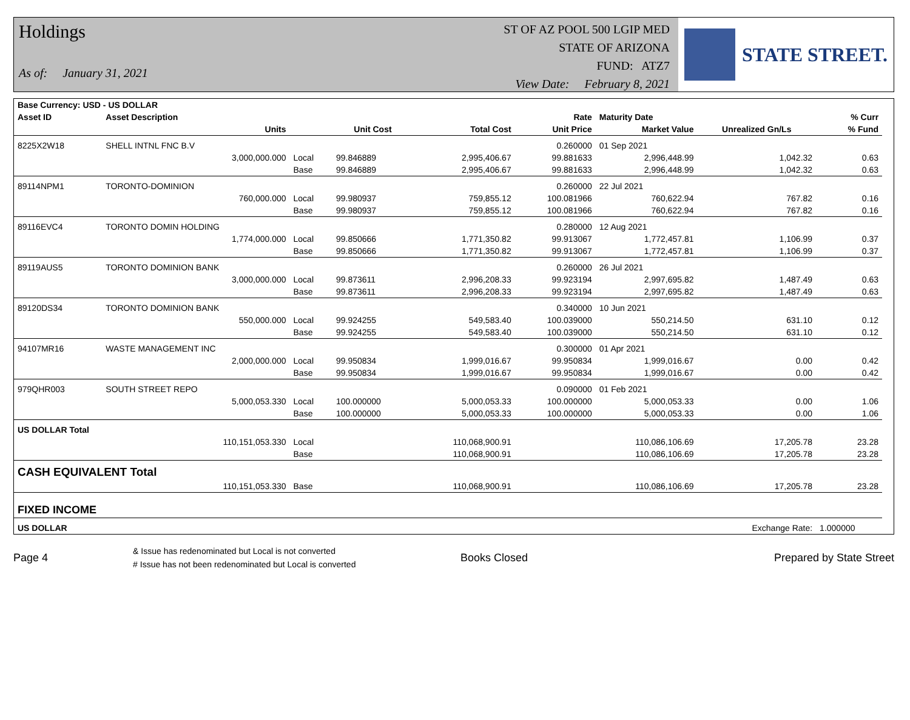Holdings
As of: January 31, 2021
ST OF AZ POOL 500 LGIP MED
STATE OF ARIZONA
FUND: ATZ7
View Date: February 8, 2021
STATE STREET.
| Base Currency: USD - US DOLLAR | | | | | | | | | |
| --- | --- | --- | --- | --- | --- | --- | --- | --- | --- |
| Asset ID | Asset Description | | | | Rate | Maturity Date | | % Curr | |
| | Units | | Unit Cost | Total Cost | Unit Price | Market Value | Unrealized Gn/Ls | % Fund | |
| 8225X2W18 | SHELL INTNL FNC B.V | | | | 0.260000 | 01 Sep 2021 | | | |
| | 3,000,000.000 | Local | 99.846889 | 2,995,406.67 | 99.881633 | 2,996,448.99 | 1,042.32 | 0.63 | |
| | | Base | 99.846889 | 2,995,406.67 | 99.881633 | 2,996,448.99 | 1,042.32 | 0.63 | |
| 89114NPM1 | TORONTO-DOMINION | | | | 0.260000 | 22 Jul 2021 | | | |
| | 760,000.000 | Local | 99.980937 | 759,855.12 | 100.081966 | 760,622.94 | 767.82 | 0.16 | |
| | | Base | 99.980937 | 759,855.12 | 100.081966 | 760,622.94 | 767.82 | 0.16 | |
| 89116EVC4 | TORONTO DOMIN HOLDING | | | | 0.280000 | 12 Aug 2021 | | | |
| | 1,774,000.000 | Local | 99.850666 | 1,771,350.82 | 99.913067 | 1,772,457.81 | 1,106.99 | 0.37 | |
| | | Base | 99.850666 | 1,771,350.82 | 99.913067 | 1,772,457.81 | 1,106.99 | 0.37 | |
| 89119AUS5 | TORONTO DOMINION BANK | | | | 0.260000 | 26 Jul 2021 | | | |
| | 3,000,000.000 | Local | 99.873611 | 2,996,208.33 | 99.923194 | 2,997,695.82 | 1,487.49 | 0.63 | |
| | | Base | 99.873611 | 2,996,208.33 | 99.923194 | 2,997,695.82 | 1,487.49 | 0.63 | |
| 89120DS34 | TORONTO DOMINION BANK | | | | 0.340000 | 10 Jun 2021 | | | |
| | 550,000.000 | Local | 99.924255 | 549,583.40 | 100.039000 | 550,214.50 | 631.10 | 0.12 | |
| | | Base | 99.924255 | 549,583.40 | 100.039000 | 550,214.50 | 631.10 | 0.12 | |
| 94107MR16 | WASTE MANAGEMENT INC | | | | 0.300000 | 01 Apr 2021 | | | |
| | 2,000,000.000 | Local | 99.950834 | 1,999,016.67 | 99.950834 | 1,999,016.67 | 0.00 | 0.42 | |
| | | Base | 99.950834 | 1,999,016.67 | 99.950834 | 1,999,016.67 | 0.00 | 0.42 | |
| 979QHR003 | SOUTH STREET REPO | | | | 0.090000 | 01 Feb 2021 | | | |
| | 5,000,053.330 | Local | 100.000000 | 5,000,053.33 | 100.000000 | 5,000,053.33 | 0.00 | 1.06 | |
| | | Base | 100.000000 | 5,000,053.33 | 100.000000 | 5,000,053.33 | 0.00 | 1.06 | |
| US DOLLAR Total | | | | | | | | | |
| | 110,151,053.330 | Local | | 110,068,900.91 | | 110,086,106.69 | 17,205.78 | 23.28 | |
| | | Base | | 110,068,900.91 | | 110,086,106.69 | 17,205.78 | 23.28 | |
| CASH EQUIVALENT Total | | | | | | | | | |
| | 110,151,053.330 | Base | | 110,068,900.91 | | 110,086,106.69 | 17,205.78 | 23.28 | |
| FIXED INCOME | | | | | | | | | |
| US DOLLAR | | | | | | | Exchange Rate: | 1.000000 | |
Page 4
& Issue has redenominated but Local is not converted
# Issue has not been redenominated but Local is converted
Books Closed Prepared by State Street